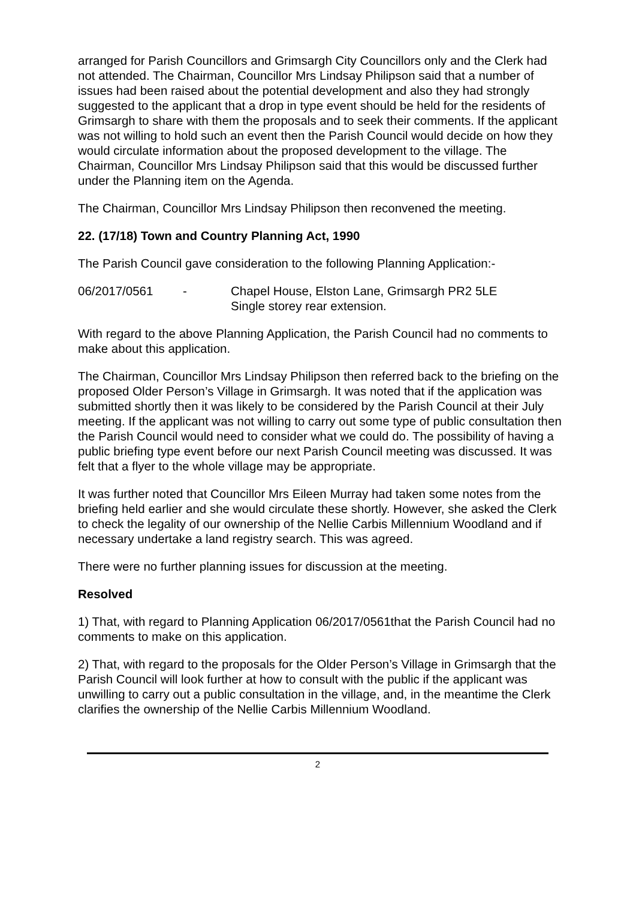arranged for Parish Councillors and Grimsargh City Councillors only and the Clerk had not attended. The Chairman, Councillor Mrs Lindsay Philipson said that a number of issues had been raised about the potential development and also they had strongly suggested to the applicant that a drop in type event should be held for the residents of Grimsargh to share with them the proposals and to seek their comments. If the applicant was not willing to hold such an event then the Parish Council would decide on how they would circulate information about the proposed development to the village. The Chairman, Councillor Mrs Lindsay Philipson said that this would be discussed further under the Planning item on the Agenda.
The Chairman, Councillor Mrs Lindsay Philipson then reconvened the meeting.
22. (17/18) Town and Country Planning Act, 1990
The Parish Council gave consideration to the following Planning Application:-
06/2017/0561 - Chapel House, Elston Lane, Grimsargh PR2 5LE
Single storey rear extension.
With regard to the above Planning Application, the Parish Council had no comments to make about this application.
The Chairman, Councillor Mrs Lindsay Philipson then referred back to the briefing on the proposed Older Person’s Village in Grimsargh. It was noted that if the application was submitted shortly then it was likely to be considered by the Parish Council at their July meeting. If the applicant was not willing to carry out some type of public consultation then the Parish Council would need to consider what we could do. The possibility of having a public briefing type event before our next Parish Council meeting was discussed. It was felt that a flyer to the whole village may be appropriate.
It was further noted that Councillor Mrs Eileen Murray had taken some notes from the briefing held earlier and she would circulate these shortly. However, she asked the Clerk to check the legality of our ownership of the Nellie Carbis Millennium Woodland and if necessary undertake a land registry search. This was agreed.
There were no further planning issues for discussion at the meeting.
Resolved
1) That, with regard to Planning Application 06/2017/0561that the Parish Council had no comments to make on this application.
2) That, with regard to the proposals for the Older Person’s Village in Grimsargh that the Parish Council will look further at how to consult with the public if the applicant was unwilling to carry out a public consultation in the village, and, in the meantime the Clerk clarifies the ownership of the Nellie Carbis Millennium Woodland.
2